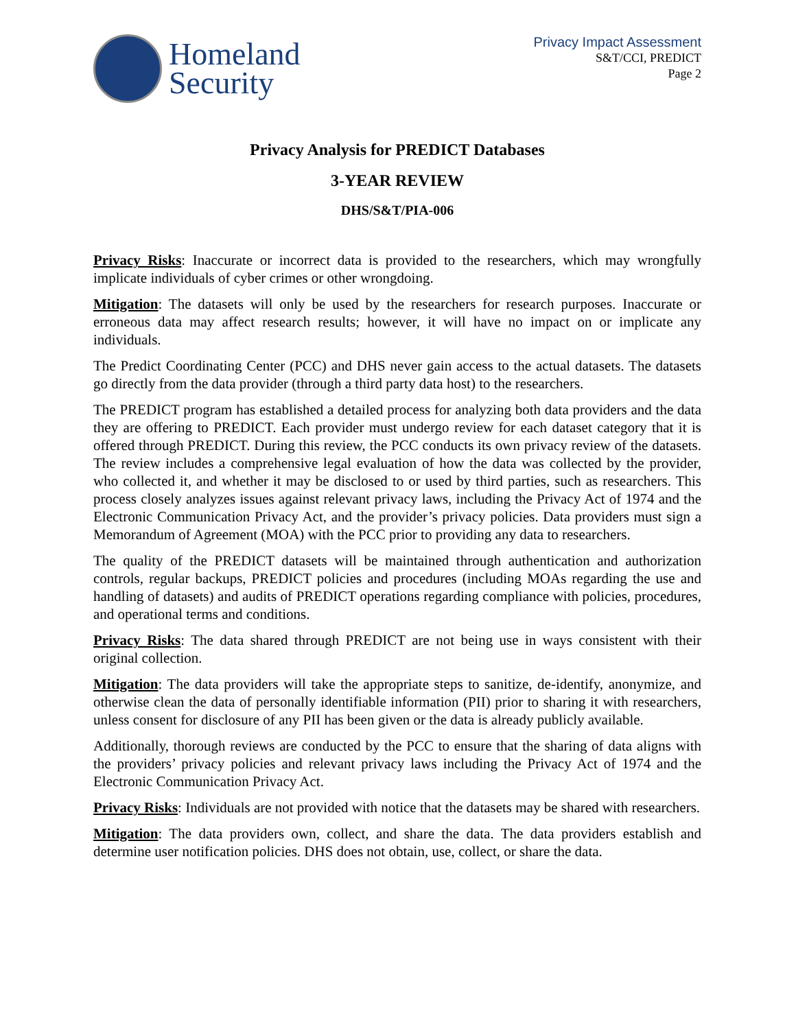Homeland
Security
Privacy Impact Assessment
S&T/CCI, PREDICT
Page 2
Privacy Analysis for PREDICT Databases
3-YEAR REVIEW
DHS/S&T/PIA-006
Privacy Risks: Inaccurate or incorrect data is provided to the researchers, which may wrongfully implicate individuals of cyber crimes or other wrongdoing.
Mitigation: The datasets will only be used by the researchers for research purposes. Inaccurate or erroneous data may affect research results; however, it will have no impact on or implicate any individuals.
The Predict Coordinating Center (PCC) and DHS never gain access to the actual datasets. The datasets go directly from the data provider (through a third party data host) to the researchers.
The PREDICT program has established a detailed process for analyzing both data providers and the data they are offering to PREDICT. Each provider must undergo review for each dataset category that it is offered through PREDICT. During this review, the PCC conducts its own privacy review of the datasets. The review includes a comprehensive legal evaluation of how the data was collected by the provider, who collected it, and whether it may be disclosed to or used by third parties, such as researchers. This process closely analyzes issues against relevant privacy laws, including the Privacy Act of 1974 and the Electronic Communication Privacy Act, and the provider’s privacy policies. Data providers must sign a Memorandum of Agreement (MOA) with the PCC prior to providing any data to researchers.
The quality of the PREDICT datasets will be maintained through authentication and authorization controls, regular backups, PREDICT policies and procedures (including MOAs regarding the use and handling of datasets) and audits of PREDICT operations regarding compliance with policies, procedures, and operational terms and conditions.
Privacy Risks: The data shared through PREDICT are not being use in ways consistent with their original collection.
Mitigation: The data providers will take the appropriate steps to sanitize, de-identify, anonymize, and otherwise clean the data of personally identifiable information (PII) prior to sharing it with researchers, unless consent for disclosure of any PII has been given or the data is already publicly available.
Additionally, thorough reviews are conducted by the PCC to ensure that the sharing of data aligns with the providers’ privacy policies and relevant privacy laws including the Privacy Act of 1974 and the Electronic Communication Privacy Act.
Privacy Risks: Individuals are not provided with notice that the datasets may be shared with researchers.
Mitigation: The data providers own, collect, and share the data. The data providers establish and determine user notification policies. DHS does not obtain, use, collect, or share the data.